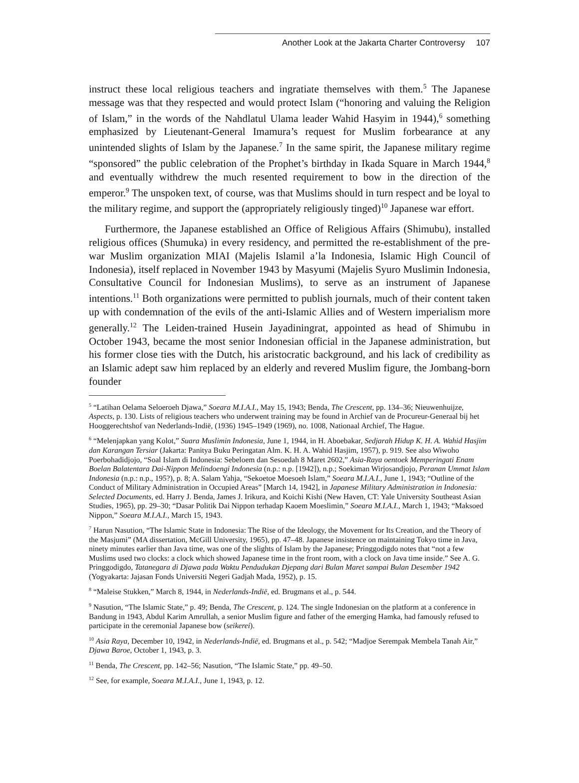Another Look at the Jakarta Charter Controversy 107
instruct these local religious teachers and ingratiate themselves with them.<sup>5</sup> The Japanese message was that they respected and would protect Islam (“honoring and valuing the Religion of Islam,” in the words of the Nahdlatul Ulama leader Wahid Hasyim in 1944),<sup>6</sup> something emphasized by Lieutenant-General Imamura’s request for Muslim forbearance at any unintended slights of Islam by the Japanese.<sup>7</sup> In the same spirit, the Japanese military regime “sponsored” the public celebration of the Prophet’s birthday in Ikada Square in March 1944,<sup>8</sup> and eventually withdrew the much resented requirement to bow in the direction of the emperor.<sup>9</sup> The unspoken text, of course, was that Muslims should in turn respect and be loyal to the military regime, and support the (appropriately religiously tinged)<sup>10</sup> Japanese war effort.
Furthermore, the Japanese established an Office of Religious Affairs (Shimubu), installed religious offices (Shumuka) in every residency, and permitted the re-establishment of the pre-war Muslim organization MIAI (Majelis Islamil a’la Indonesia, Islamic High Council of Indonesia), itself replaced in November 1943 by Masyumi (Majelis Syuro Muslimin Indonesia, Consultative Council for Indonesian Muslims), to serve as an instrument of Japanese intentions.<sup>11</sup> Both organizations were permitted to publish journals, much of their content taken up with condemnation of the evils of the anti-Islamic Allies and of Western imperialism more generally.<sup>12</sup> The Leiden-trained Husein Jayadiningrat, appointed as head of Shimubu in October 1943, became the most senior Indonesian official in the Japanese administration, but his former close ties with the Dutch, his aristocratic background, and his lack of credibility as an Islamic adept saw him replaced by an elderly and revered Muslim figure, the Jombang-born founder
<sup>5</sup> “Latihan Oelama Seloeroeh Djawa,” Soeara M.I.A.I., May 15, 1943; Benda, The Crescent, pp. 134–36; Nieuwenhuijze, Aspects, p. 130. Lists of religious teachers who underwent training may be found in Archief van de Procureur-Generaal bij het Hooggerechtshof van Nederlands-Indië, (1936) 1945–1949 (1969), no. 1008, Nationaal Archief, The Hague.
<sup>6</sup> “Melenjapkan yang Kolot,” Suara Muslimin Indonesia, June 1, 1944, in H. Aboebakar, Sedjarah Hidup K. H. A. Wahid Hasjim dan Karangan Tersiar (Jakarta: Panitya Buku Peringatan Alm. K. H. A. Wahid Hasjim, 1957), p. 919. See also Wiwoho Poerbohadidjojo, “Soal Islam di Indonesia: Sebeloem dan Sesoedah 8 Maret 2602,” Asia-Raya oentoek Memperingati Enam Boelan Balatentara Dai-Nippon Melindoengi Indonesia (n.p.: n.p. [1942]), n.p.; Soekiman Wirjosandjojo, Peranan Ummat Islam Indonesia (n.p.: n.p., 195?), p. 8; A. Salam Yahja, “Sekoetoe Moesoeh Islam,” Soeara M.I.A.I., June 1, 1943; “Outline of the Conduct of Military Administration in Occupied Areas” [March 14, 1942], in Japanese Military Administration in Indonesia: Selected Documents, ed. Harry J. Benda, James J. Irikura, and Koichi Kishi (New Haven, CT: Yale University Southeast Asian Studies, 1965), pp. 29–30; “Dasar Politik Dai Nippon terhadap Kaoem Moeslimin,” Soeara M.I.A.I., March 1, 1943; “Maksoed Nippon,” Soeara M.I.A.I., March 15, 1943.
<sup>7</sup> Harun Nasution, “The Islamic State in Indonesia: The Rise of the Ideology, the Movement for Its Creation, and the Theory of the Masjumi” (MA dissertation, McGill University, 1965), pp. 47–48. Japanese insistence on maintaining Tokyo time in Java, ninety minutes earlier than Java time, was one of the slights of Islam by the Japanese; Pringgodigdo notes that “not a few Muslims used two clocks: a clock which showed Japanese time in the front room, with a clock on Java time inside.” See A. G. Pringgodigdo, Tatanegara di Djawa pada Waktu Pendudukan Djepang dari Bulan Maret sampai Bulan Desember 1942 (Yogyakarta: Jajasan Fonds Universiti Negeri Gadjah Mada, 1952), p. 15.
<sup>8</sup> “Maleise Stukken,” March 8, 1944, in Nederlands-Indië, ed. Brugmans et al., p. 544.
<sup>9</sup> Nasution, “The Islamic State,” p. 49; Benda, The Crescent, p. 124. The single Indonesian on the platform at a conference in Bandung in 1943, Abdul Karim Amrullah, a senior Muslim figure and father of the emerging Hamka, had famously refused to participate in the ceremonial Japanese bow (seikerei).
<sup>10</sup> Asia Raya, December 10, 1942, in Nederlands-Indië, ed. Brugmans et al., p. 542; “Madjoe Serempak Membela Tanah Air,” Djawa Baroe, October 1, 1943, p. 3.
<sup>11</sup> Benda, The Crescent, pp. 142–56; Nasution, “The Islamic State,” pp. 49–50.
<sup>12</sup> See, for example, Soeara M.I.A.I., June 1, 1943, p. 12.